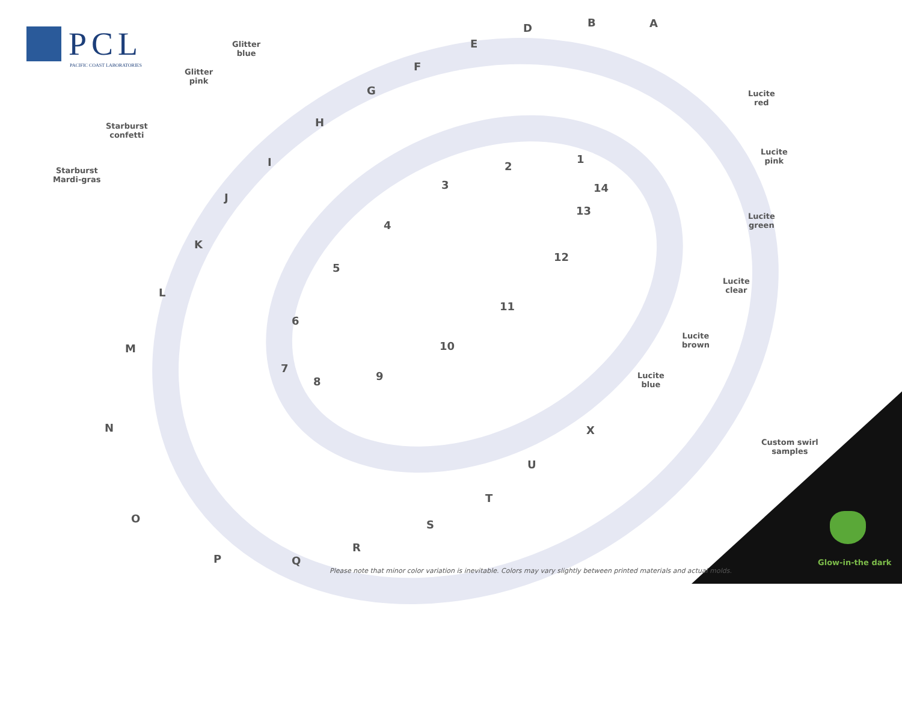PCL
PACIFIC COAST LABORATORIES
Glitter
blue
Glitter
pink
Starburst
confetti
Starburst
Mardi-gras
Lucite
red
Lucite
pink
Lucite
green
Lucite
clear
Lucite
brown
Lucite
blue
Custom swirl
samples
Glow-in-the dark
A
B
D
E
F
G
H
I
J
K
L
M
N
O
P Q
R
S
T
U
X
1
2
3
4
5
6
7
8 9
10
11
12
13
14
Please note that minor color variation is inevitable. Colors may vary slightly between printed materials and actual molds.